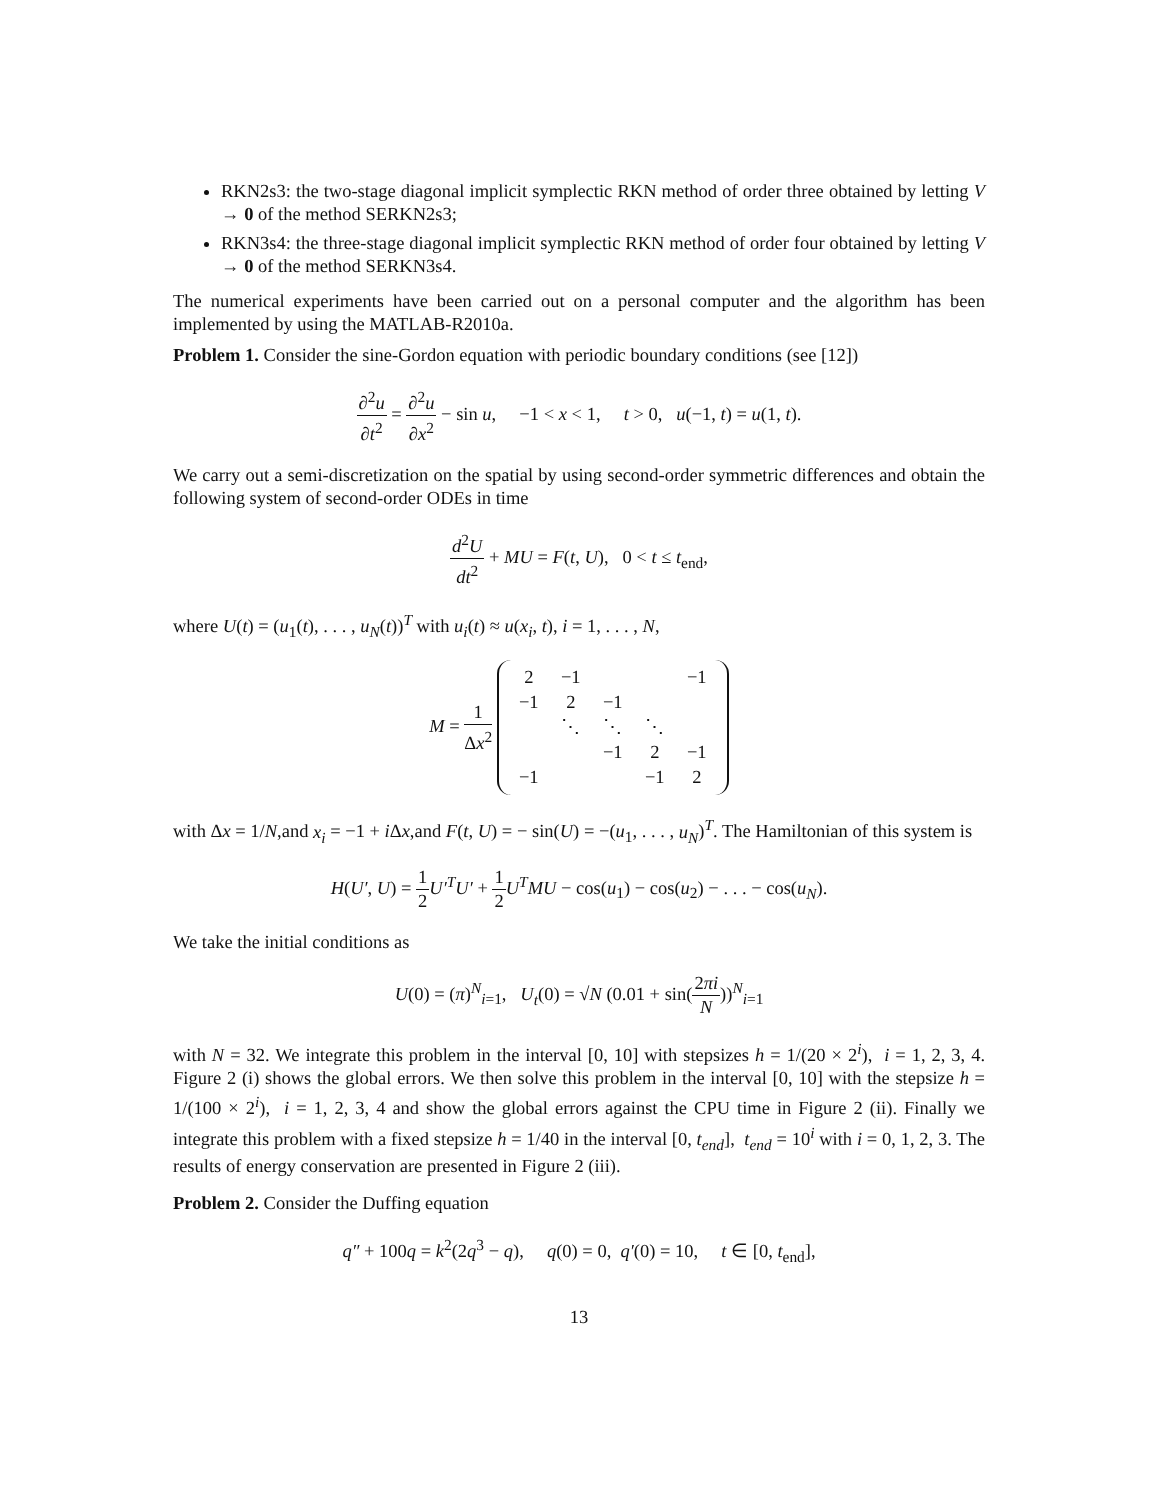RKN2s3: the two-stage diagonal implicit symplectic RKN method of order three obtained by letting V → 0 of the method SERKN2s3;
RKN3s4: the three-stage diagonal implicit symplectic RKN method of order four obtained by letting V → 0 of the method SERKN3s4.
The numerical experiments have been carried out on a personal computer and the algorithm has been implemented by using the MATLAB-R2010a.
Problem 1. Consider the sine-Gordon equation with periodic boundary conditions (see [12])
∂<sup>2</sup>u ∂t<sup>2</sup> = ∂<sup>2</sup>u ∂x<sup>2</sup> − sin u, −1 < x < 1, t > 0, u(−1, t) = u(1, t).
We carry out a semi-discretization on the spatial by using second-order symmetric differences and obtain the following system of second-order ODEs in time
d<sup>2</sup>U dt<sup>2</sup> + MU = F(t, U), 0 < t ≤ t<sub>end</sub>,
where U(t) = (u<sub>1</sub>(t), . . . , u<sub>N</sub>(t))<sup>T</sup> with u<sub>i</sub>(t) ≈ u(x<sub>i</sub>, t), i = 1, . . . , N,
M = 1 Δx<sup>2</sup>
| 2 | −1 | | | −1 |
| −1 | 2 | −1 | | |
| | ⋱ | ⋱ | ⋱ | |
| | | −1 | 2 | −1 |
| −1 | | | −1 | 2 |
with Δx = 1/N,and x<sub>i</sub> = −1 + i Δx,and F(t, U) = − sin(U) = −(u<sub>1</sub>, . . . , u<sub>N</sub>)<sup>T</sup>. The Hamiltonian of this system is
H(U′, U) = 1 2 U′<sup>T</sup>U′ + 1 2 U<sup>T</sup>MU − cos(u<sub>1</sub>) − cos(u<sub>2</sub>) − . . . − cos(u<sub>N</sub>).
We take the initial conditions as
U(0) = (π)<sup>N</sup><sub>i=1</sub>, U<sub>t</sub>(0) = √N (0.01 + sin(2πi N))<sup>N</sup><sub>i=1</sub>
with N = 32. We integrate this problem in the interval [0, 10] with stepsizes h = 1/(20 × 2<sup>i</sup>), i = 1, 2, 3, 4. Figure 2 (i) shows the global errors. We then solve this problem in the interval [0, 10] with the stepsize h = 1/(100 × 2<sup>i</sup>), i = 1, 2, 3, 4 and show the global errors against the CPU time in Figure 2 (ii). Finally we integrate this problem with a fixed stepsize h = 1/40 in the interval [0, t<sub>end</sub>], t<sub>end</sub> = 10<sup>i</sup> with i = 0, 1, 2, 3. The results of energy conservation are presented in Figure 2 (iii).
Problem 2. Consider the Duffing equation
q″ + 100q = k<sup>2</sup>(2q<sup>3</sup> − q), q(0) = 0, q′(0) = 10, t ∈ [0, t<sub>end</sub>],
13